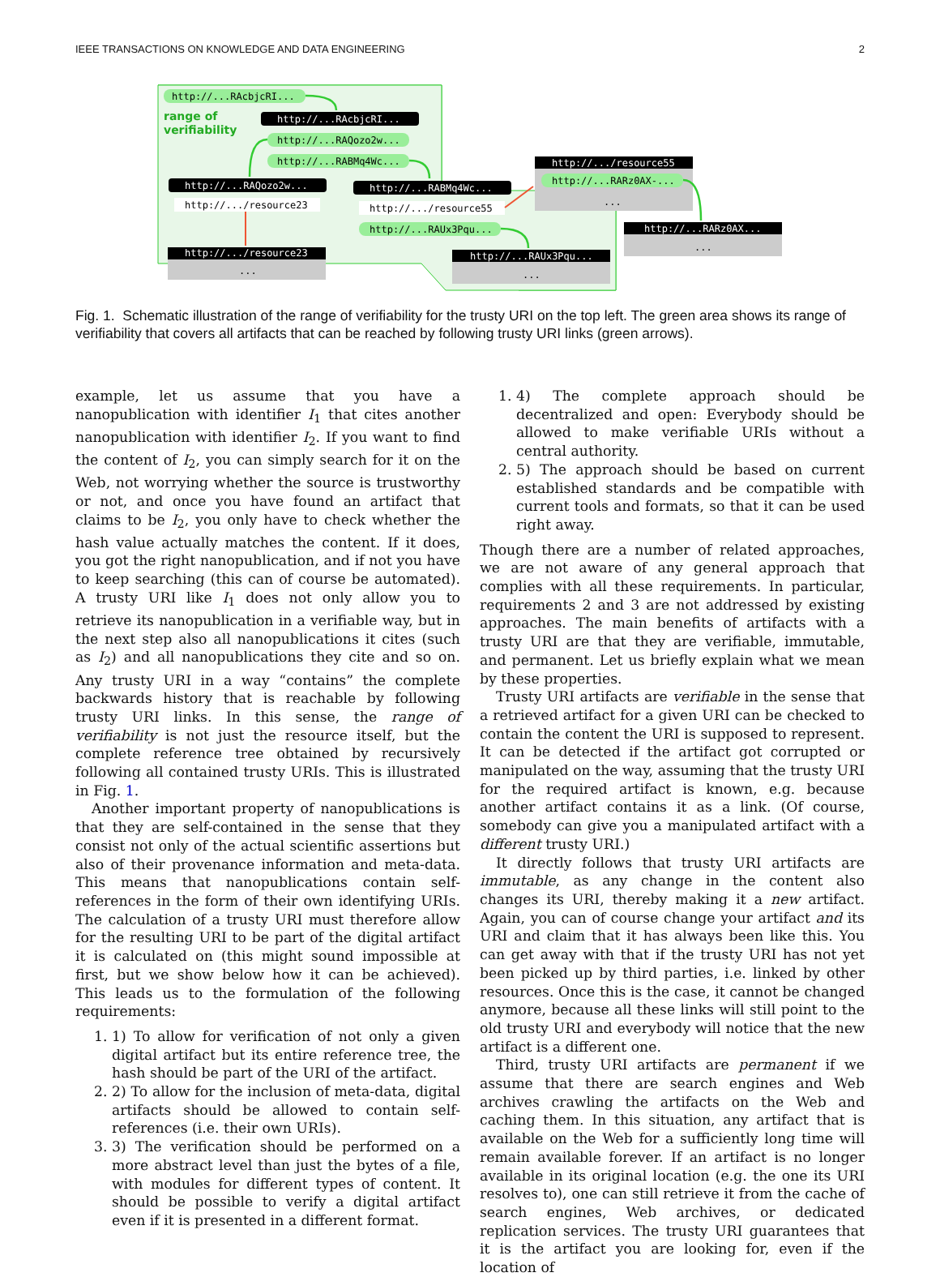IEEE TRANSACTIONS ON KNOWLEDGE AND DATA ENGINEERING 2
http://...RAcbjcRI...
range of
verifiability
http://...RAcbjcRI...
http://...RAQozo2w...
http://...RABMq4Wc...
http://...RAQozo2w...
http://.../resource23
http://.../resource23
...
http://...RABMq4Wc...
http://.../resource55
http://...RAUx3Pqu...
http://...RAUx3Pqu...
...
http://.../resource55
http://...RARz0AX-...
...
http://...RARz0AX...
...
Fig. 1. Schematic illustration of the range of verifiability for the trusty URI on the top left. The green area shows its range of verifiability that covers all artifacts that can be reached by following trusty URI links (green arrows).
example, let us assume that you have a nanopublication with identifier I<sub>1</sub> that cites another nanopublication with identifier I<sub>2</sub>. If you want to find the content of I<sub>2</sub>, you can simply search for it on the Web, not worrying whether the source is trustworthy or not, and once you have found an artifact that claims to be I<sub>2</sub>, you only have to check whether the hash value actually matches the content. If it does, you got the right nanopublication, and if not you have to keep searching (this can of course be automated). A trusty URI like I<sub>1</sub> does not only allow you to retrieve its nanopublication in a verifiable way, but in the next step also all nanopublications it cites (such as I<sub>2</sub>) and all nanopublications they cite and so on. Any trusty URI in a way “contains” the complete backwards history that is reachable by following trusty URI links. In this sense, the range of verifiability is not just the resource itself, but the complete reference tree obtained by recursively following all contained trusty URIs. This is illustrated in Fig. 1.
Another important property of nanopublications is that they are self-contained in the sense that they consist not only of the actual scientific assertions but also of their provenance information and meta-data. This means that nanopublications contain self-references in the form of their own identifying URIs. The calculation of a trusty URI must therefore allow for the resulting URI to be part of the digital artifact it is calculated on (this might sound impossible at first, but we show below how it can be achieved). This leads us to the formulation of the following requirements:
1. 1) To allow for verification of not only a given digital artifact but its entire reference tree, the hash should be part of the URI of the artifact.
2. 2) To allow for the inclusion of meta-data, digital artifacts should be allowed to contain self-references (i.e. their own URIs).
3. 3) The verification should be performed on a more abstract level than just the bytes of a file, with modules for different types of content. It should be possible to verify a digital artifact even if it is presented in a different format.
1. 4) The complete approach should be decentralized and open: Everybody should be allowed to make verifiable URIs without a central authority.
2. 5) The approach should be based on current established standards and be compatible with current tools and formats, so that it can be used right away.
Though there are a number of related approaches, we are not aware of any general approach that complies with all these requirements. In particular, requirements 2 and 3 are not addressed by existing approaches. The main benefits of artifacts with a trusty URI are that they are verifiable, immutable, and permanent. Let us briefly explain what we mean by these properties.
Trusty URI artifacts are verifiable in the sense that a retrieved artifact for a given URI can be checked to contain the content the URI is supposed to represent. It can be detected if the artifact got corrupted or manipulated on the way, assuming that the trusty URI for the required artifact is known, e.g. because another artifact contains it as a link. (Of course, somebody can give you a manipulated artifact with a different trusty URI.)
It directly follows that trusty URI artifacts are immutable, as any change in the content also changes its URI, thereby making it a new artifact. Again, you can of course change your artifact and its URI and claim that it has always been like this. You can get away with that if the trusty URI has not yet been picked up by third parties, i.e. linked by other resources. Once this is the case, it cannot be changed anymore, because all these links will still point to the old trusty URI and everybody will notice that the new artifact is a different one.
Third, trusty URI artifacts are permanent if we assume that there are search engines and Web archives crawling the artifacts on the Web and caching them. In this situation, any artifact that is available on the Web for a sufficiently long time will remain available forever. If an artifact is no longer available in its original location (e.g. the one its URI resolves to), one can still retrieve it from the cache of search engines, Web archives, or dedicated replication services. The trusty URI guarantees that it is the artifact you are looking for, even if the location of